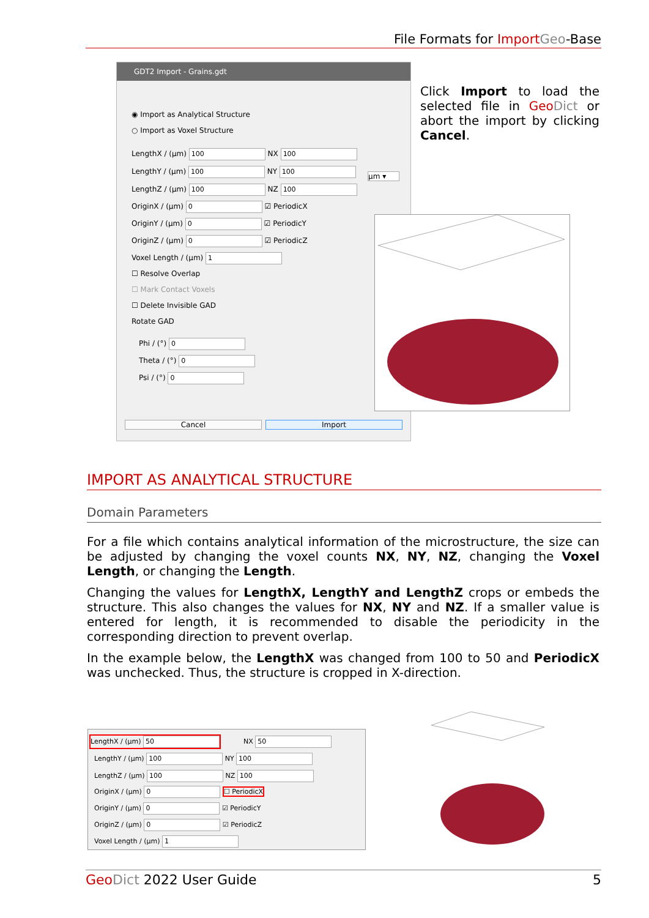File Formats for Import Geo-Base
GDT2 Import - Grains.gdt
µm ▾
◉ Import as Analytical Structure
○ Import as Voxel Structure
LengthX / (µm) 100 NX 100
LengthY / (µm) 100 NY 100
LengthZ / (µm) 100 NZ 100
OriginX / (µm) 0 ☑ PeriodicX
OriginY / (µm) 0 ☑ PeriodicY
OriginZ / (µm) 0 ☑ PeriodicZ
Voxel Length / (µm) 1
☐ Resolve Overlap
☐ Mark Contact Voxels
☐ Delete Invisible GAD
Rotate GAD
Phi / (°) 0
Theta / (°) 0
Psi / (°) 0
Cancel Import
Click Import to load the selected file in Geo Dict or abort the import by clicking Cancel.
IMPORT AS ANALYTICAL STRUCTURE
Domain Parameters
For a file which contains analytical information of the microstructure, the size can be adjusted by changing the voxel counts NX, NY, NZ, changing the Voxel Length, or changing the Length.
Changing the values for LengthX, LengthY and LengthZ crops or embeds the structure. This also changes the values for NX, NY and NZ. If a smaller value is entered for length, it is recommended to disable the periodicity in the corresponding direction to prevent overlap.
In the example below, the LengthX was changed from 100 to 50 and PeriodicX was unchecked. Thus, the structure is cropped in X-direction.
LengthX / (µm) 50 NX 50
LengthY / (µm) 100 NY 100
LengthZ / (µm) 100 NZ 100
OriginX / (µm) 0 ☐ PeriodicX
OriginY / (µm) 0 ☑ PeriodicY
OriginZ / (µm) 0 ☑ PeriodicZ
Voxel Length / (µm) 1
Geo Dict 2022 User Guide 5